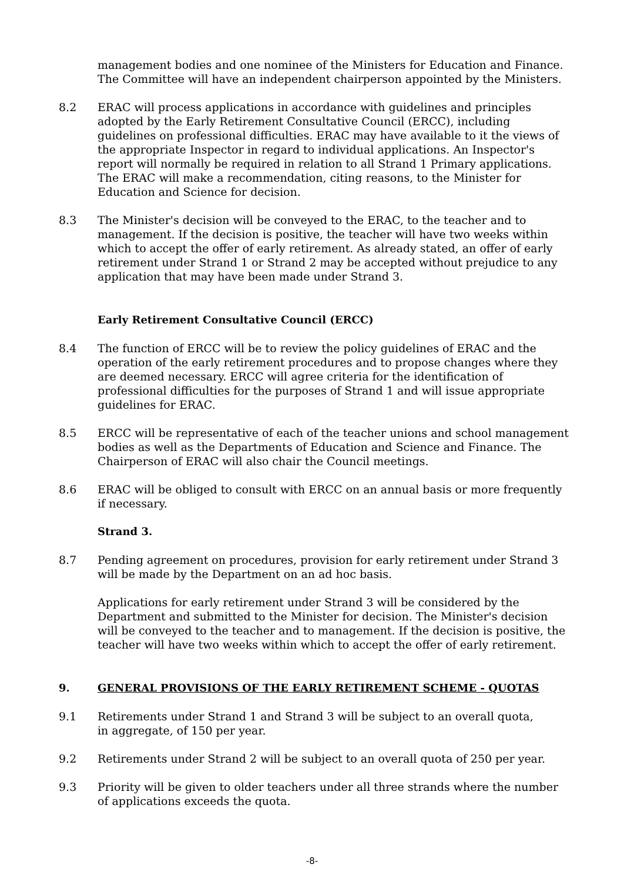management bodies and one nominee of the Ministers for Education and Finance. The Committee will have an independent chairperson appointed by the Ministers.
8.2 ERAC will process applications in accordance with guidelines and principles adopted by the Early Retirement Consultative Council (ERCC), including guidelines on professional difficulties. ERAC may have available to it the views of the appropriate Inspector in regard to individual applications. An Inspector's report will normally be required in relation to all Strand 1 Primary applications. The ERAC will make a recommendation, citing reasons, to the Minister for Education and Science for decision.
8.3 The Minister's decision will be conveyed to the ERAC, to the teacher and to management. If the decision is positive, the teacher will have two weeks within which to accept the offer of early retirement. As already stated, an offer of early retirement under Strand 1 or Strand 2 may be accepted without prejudice to any application that may have been made under Strand 3.
Early Retirement Consultative Council (ERCC)
8.4 The function of ERCC will be to review the policy guidelines of ERAC and the operation of the early retirement procedures and to propose changes where they are deemed necessary. ERCC will agree criteria for the identification of professional difficulties for the purposes of Strand 1 and will issue appropriate guidelines for ERAC.
8.5 ERCC will be representative of each of the teacher unions and school management bodies as well as the Departments of Education and Science and Finance. The Chairperson of ERAC will also chair the Council meetings.
8.6 ERAC will be obliged to consult with ERCC on an annual basis or more frequently if necessary.
Strand 3.
8.7 Pending agreement on procedures, provision for early retirement under Strand 3 will be made by the Department on an ad hoc basis.
Applications for early retirement under Strand 3 will be considered by the Department and submitted to the Minister for decision. The Minister's decision will be conveyed to the teacher and to management. If the decision is positive, the teacher will have two weeks within which to accept the offer of early retirement.
9. GENERAL PROVISIONS OF THE EARLY RETIREMENT SCHEME - QUOTAS
9.1 Retirements under Strand 1 and Strand 3 will be subject to an overall quota,
in aggregate, of 150 per year.
9.2 Retirements under Strand 2 will be subject to an overall quota of 250 per year.
9.3 Priority will be given to older teachers under all three strands where the number of applications exceeds the quota.
-8-